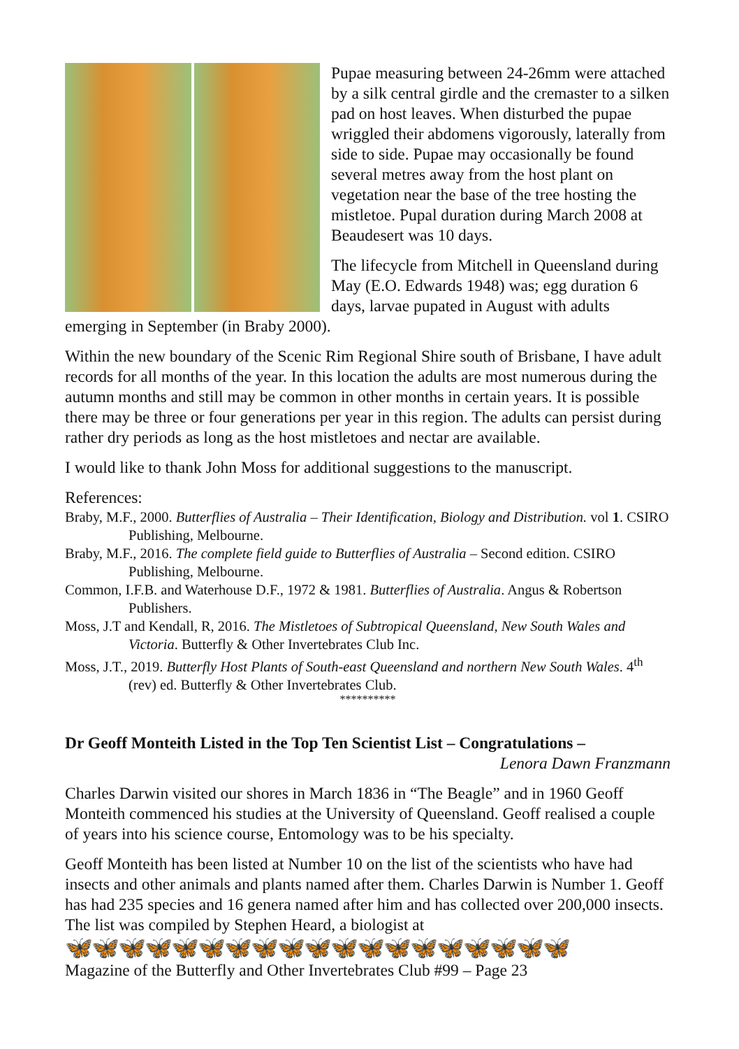Pupae measuring between 24-26mm were attached by a silk central girdle and the cremaster to a silken pad on host leaves. When disturbed the pupae wriggled their abdomens vigorously, laterally from side to side. Pupae may occasionally be found several metres away from the host plant on vegetation near the base of the tree hosting the mistletoe. Pupal duration during March 2008 at Beaudesert was 10 days.
The lifecycle from Mitchell in Queensland during May (E.O. Edwards 1948) was; egg duration 6 days, larvae pupated in August with adults emerging in September (in Braby 2000).
Within the new boundary of the Scenic Rim Regional Shire south of Brisbane, I have adult records for all months of the year. In this location the adults are most numerous during the autumn months and still may be common in other months in certain years. It is possible there may be three or four generations per year in this region. The adults can persist during rather dry periods as long as the host mistletoes and nectar are available.
I would like to thank John Moss for additional suggestions to the manuscript.
References:
Braby, M.F., 2000. Butterflies of Australia – Their Identification, Biology and Distribution. vol 1. CSIRO Publishing, Melbourne.
Braby, M.F., 2016. The complete field guide to Butterflies of Australia – Second edition. CSIRO Publishing, Melbourne.
Common, I.F.B. and Waterhouse D.F., 1972 & 1981. Butterflies of Australia. Angus & Robertson Publishers.
Moss, J.T and Kendall, R, 2016. The Mistletoes of Subtropical Queensland, New South Wales and Victoria. Butterfly & Other Invertebrates Club Inc.
Moss, J.T., 2019. Butterfly Host Plants of South-east Queensland and northern New South Wales. 4<sup>th</sup> (rev) ed. Butterfly & Other Invertebrates Club.
**********
Dr Geoff Monteith Listed in the Top Ten Scientist List – Congratulations –
Lenora Dawn Franzmann
Charles Darwin visited our shores in March 1836 in “The Beagle” and in 1960 Geoff Monteith commenced his studies at the University of Queensland. Geoff realised a couple of years into his science course, Entomology was to be his specialty.
Geoff Monteith has been listed at Number 10 on the list of the scientists who have had insects and other animals and plants named after them. Charles Darwin is Number 1. Geoff has had 235 species and 16 genera named after him and has collected over 200,000 insects. The list was compiled by Stephen Heard, a biologist at
🦋🦋🦋🦋🦋🦋🦋🦋🦋🦋🦋🦋🦋🦋🦋🦋🦋🦋🦋
Magazine of the Butterfly and Other Invertebrates Club #99 – Page 23